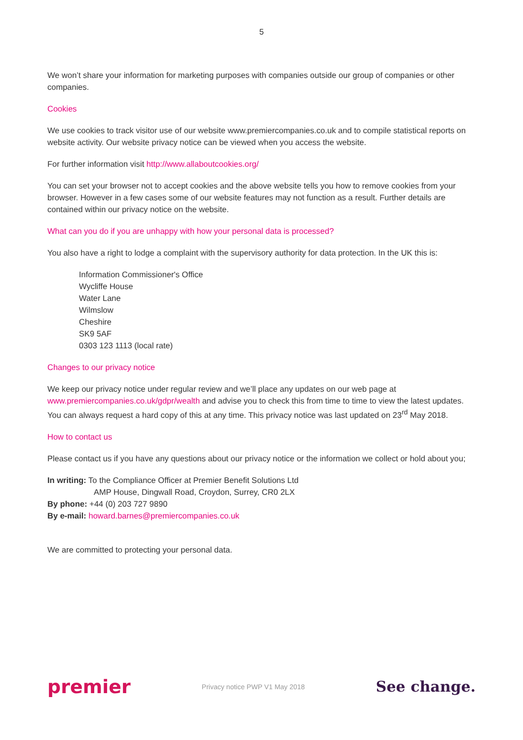5
We won’t share your information for marketing purposes with companies outside our group of companies or other companies.
Cookies
We use cookies to track visitor use of our website www.premiercompanies.co.uk and to compile statistical reports on website activity. Our website privacy notice can be viewed when you access the website.
For further information visit http://www.allaboutcookies.org/
You can set your browser not to accept cookies and the above website tells you how to remove cookies from your browser. However in a few cases some of our website features may not function as a result. Further details are contained within our privacy notice on the website.
What can you do if you are unhappy with how your personal data is processed?
You also have a right to lodge a complaint with the supervisory authority for data protection. In the UK this is:
Information Commissioner's Office
Wycliffe House
Water Lane
Wilmslow
Cheshire
SK9 5AF
0303 123 1113 (local rate)
Changes to our privacy notice
We keep our privacy notice under regular review and we’ll place any updates on our web page at www.premiercompanies.co.uk/gdpr/wealth and advise you to check this from time to time to view the latest updates. You can always request a hard copy of this at any time. This privacy notice was last updated on 23<sup>rd</sup> May 2018.
How to contact us
Please contact us if you have any questions about our privacy notice or the information we collect or hold about you;
In writing: To the Compliance Officer at Premier Benefit Solutions Ltd
AMP House, Dingwall Road, Croydon, Surrey, CR0 2LX
By phone: +44 (0) 203 727 9890
By e-mail: howard.barnes@premiercompanies.co.uk
We are committed to protecting your personal data.
premier Privacy notice PWP V1 May 2018 See change.